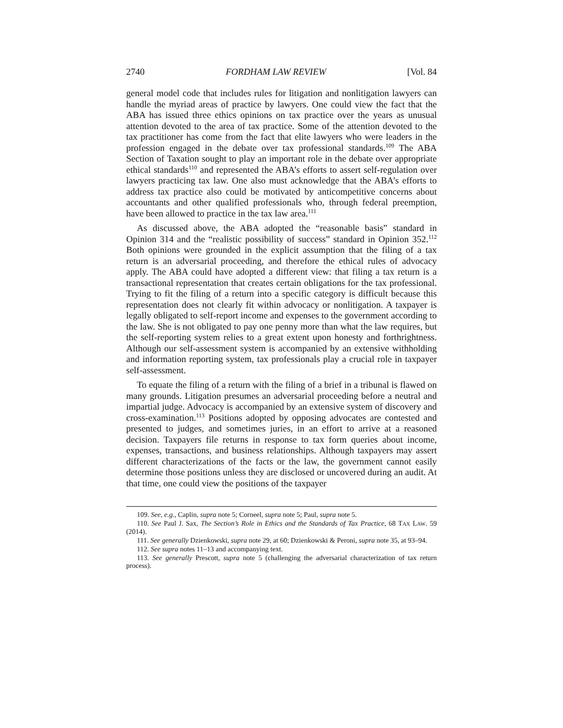2740 FORDHAM LAW REVIEW [Vol. 84
general model code that includes rules for litigation and nonlitigation lawyers can handle the myriad areas of practice by lawyers. One could view the fact that the ABA has issued three ethics opinions on tax practice over the years as unusual attention devoted to the area of tax practice. Some of the attention devoted to the tax practitioner has come from the fact that elite lawyers who were leaders in the profession engaged in the debate over tax professional standards.<sup>109</sup> The ABA Section of Taxation sought to play an important role in the debate over appropriate ethical standards<sup>110</sup> and represented the ABA’s efforts to assert self-regulation over lawyers practicing tax law. One also must acknowledge that the ABA’s efforts to address tax practice also could be motivated by anticompetitive concerns about accountants and other qualified professionals who, through federal preemption, have been allowed to practice in the tax law area.<sup>111</sup>
As discussed above, the ABA adopted the “reasonable basis” standard in Opinion 314 and the “realistic possibility of success” standard in Opinion 352.<sup>112</sup> Both opinions were grounded in the explicit assumption that the filing of a tax return is an adversarial proceeding, and therefore the ethical rules of advocacy apply. The ABA could have adopted a different view: that filing a tax return is a transactional representation that creates certain obligations for the tax professional. Trying to fit the filing of a return into a specific category is difficult because this representation does not clearly fit within advocacy or nonlitigation. A taxpayer is legally obligated to self-report income and expenses to the government according to the law. She is not obligated to pay one penny more than what the law requires, but the self-reporting system relies to a great extent upon honesty and forthrightness. Although our self-assessment system is accompanied by an extensive withholding and information reporting system, tax professionals play a crucial role in taxpayer self-assessment.
To equate the filing of a return with the filing of a brief in a tribunal is flawed on many grounds. Litigation presumes an adversarial proceeding before a neutral and impartial judge. Advocacy is accompanied by an extensive system of discovery and cross-examination.<sup>113</sup> Positions adopted by opposing advocates are contested and presented to judges, and sometimes juries, in an effort to arrive at a reasoned decision. Taxpayers file returns in response to tax form queries about income, expenses, transactions, and business relationships. Although taxpayers may assert different characterizations of the facts or the law, the government cannot easily determine those positions unless they are disclosed or uncovered during an audit. At that time, one could view the positions of the taxpayer
109. See, e.g., Caplin, supra note 5; Corneel, supra note 5; Paul, supra note 5.
110. See Paul J. Sax, The Section’s Role in Ethics and the Standards of Tax Practice, 68 TAX LAW. 59 (2014).
111. See generally Dzienkowski, supra note 29, at 60; Dzienkowski & Peroni, supra note 35, at 93–94.
112. See supra notes 11–13 and accompanying text.
113. See generally Prescott, supra note 5 (challenging the adversarial characterization of tax return process).